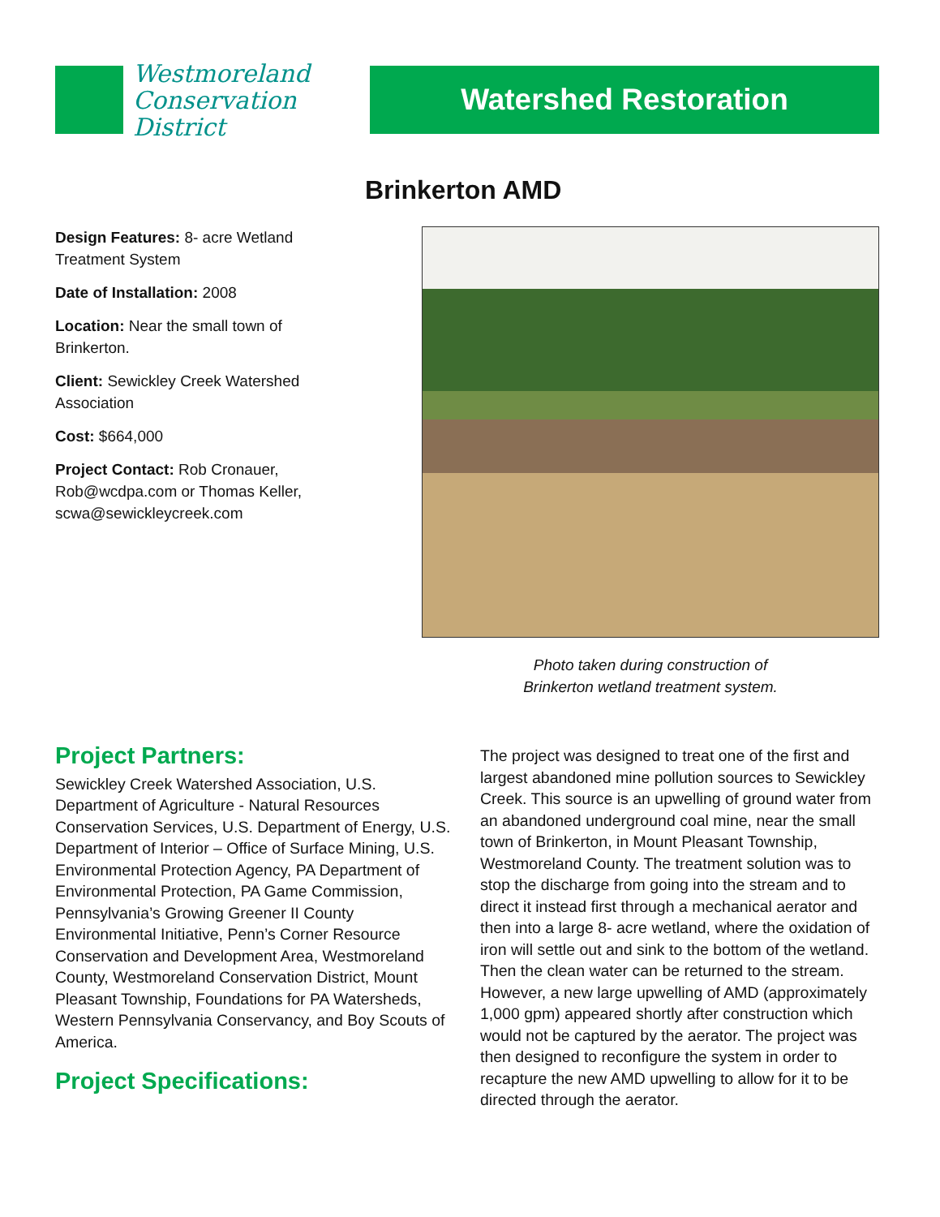Westmoreland
Conservation
District
Watershed Restoration
Brinkerton AMD
Design Features: 8- acre Wetland Treatment System
Date of Installation: 2008
Location: Near the small town of Brinkerton.
Client: Sewickley Creek Watershed Association
Cost: $664,000
Project Contact: Rob Cronauer, Rob@wcdpa.com or Thomas Keller, scwa@sewickleycreek.com
Photo taken during construction of
Brinkerton wetland treatment system.
Project Partners:
Sewickley Creek Watershed Association, U.S. Department of Agriculture - Natural Resources Conservation Services, U.S. Department of Energy, U.S. Department of Interior – Office of Surface Mining, U.S. Environmental Protection Agency, PA Department of Environmental Protection, PA Game Commission, Pennsylvania’s Growing Greener II County Environmental Initiative, Penn’s Corner Resource Conservation and Development Area, Westmoreland County, Westmoreland Conservation District, Mount Pleasant Township, Foundations for PA Watersheds, Western Pennsylvania Conservancy, and Boy Scouts of America.
Project Specifications:
The project was designed to treat one of the first and largest abandoned mine pollution sources to Sewickley Creek. This source is an upwelling of ground water from an abandoned underground coal mine, near the small town of Brinkerton, in Mount Pleasant Township, Westmoreland County. The treatment solution was to stop the discharge from going into the stream and to direct it instead first through a mechanical aerator and then into a large 8- acre wetland, where the oxidation of iron will settle out and sink to the bottom of the wetland. Then the clean water can be returned to the stream. However, a new large upwelling of AMD (approximately 1,000 gpm) appeared shortly after construction which would not be captured by the aerator. The project was then designed to reconfigure the system in order to recapture the new AMD upwelling to allow for it to be directed through the aerator.